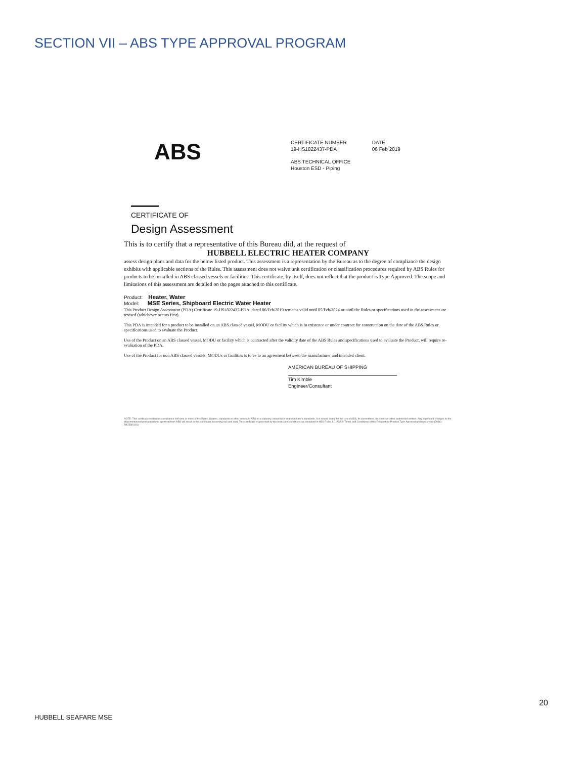SECTION VII – ABS TYPE APPROVAL PROGRAM
ABS
CERTIFICATE NUMBER
19-HS1822437-PDA DATE
06 Feb 2019
ABS TECHNICAL OFFICE
Houston ESD - Piping
CERTIFICATE OF
Design Assessment
This is to certify that a representative of this Bureau did, at the request of
HUBBELL ELECTRIC HEATER COMPANY
assess design plans and data for the below listed product. This assessment is a representation by the Bureau as to the degree of compliance the design exhibits with applicable sections of the Rules. This assessment does not waive unit certification or classification procedures required by ABS Rules for products to be installed in ABS classed vessels or facilities. This certificate, by itself, does not reflect that the product is Type Approved. The scope and limitations of this assessment are detailed on the pages attached to this certificate.
Product: Heater, Water
Model: MSE Series, Shipboard Electric Water Heater
This Product Design Assessment (PDA) Certificate 19-HS1822437-PDA, dated 06/Feb/2019 remains valid until 05/Feb/2024 or until the Rules or specifications used in the assessment are revised (whichever occurs first).
This PDA is intended for a product to be installed on an ABS classed vessel, MODU or facility which is in existence or under contract for construction on the date of the ABS Rules or specifications used to evaluate the Product.
Use of the Product on an ABS classed vessel, MODU or facility which is contracted after the validity date of the ABS Rules and specifications used to evaluate the Product, will require re-evaluation of the PDA.
Use of the Product for non ABS classed vessels, MODUs or facilities is to be to an agreement between the manufacturer and intended client.
AMERICAN BUREAU OF SHIPPING
Tim Kimble
Engineer/Consultant
NOTE: This certificate evidences compliance with one or more of the Rules, Guides, standards or other criteria of ABS or a statutory, industrial or manufacturer's standards. It is issued solely for the use of ABS, its committees, its clients or other authorized entities. Any significant changes to the aforementioned product without approval from ABS will result in this certificate becoming null and void. This certificate is governed by the terms and conditions as contained in ABS Rules 1-1-A3/5.9 Terms and Conditions of the Request for Product Type Approval and Agreement (2016)
AB258(0116)
20
HUBBELL SEAFARE MSE